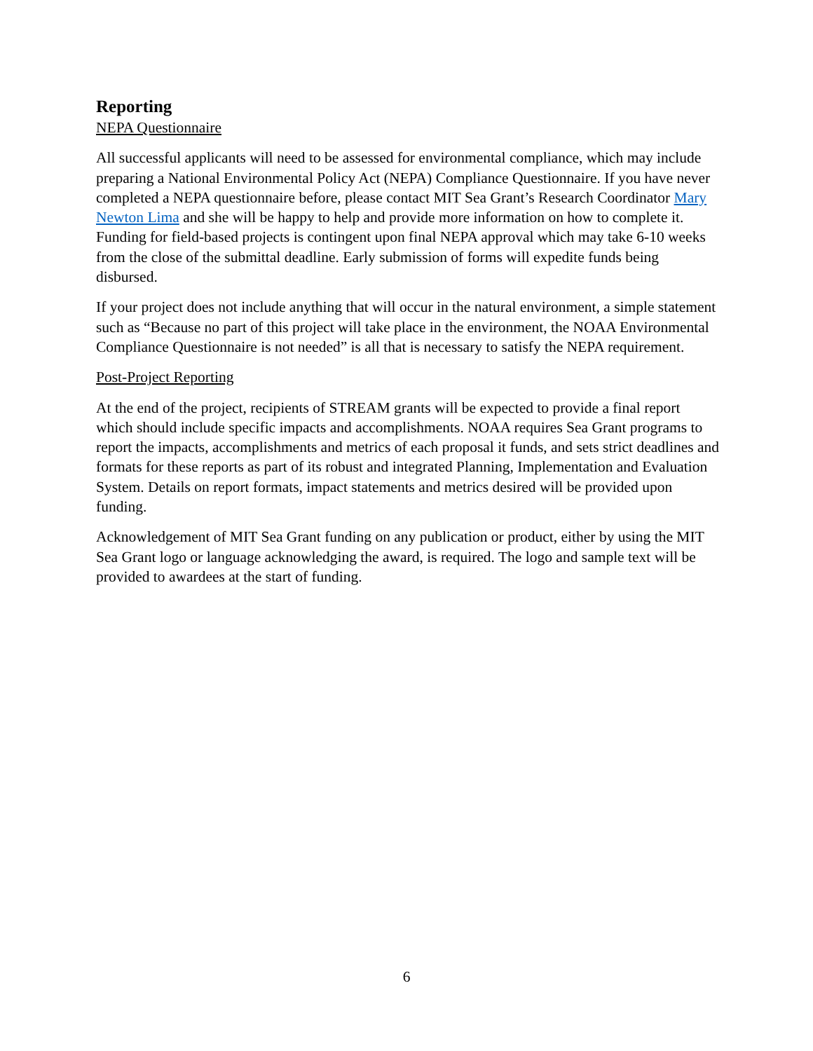Reporting
NEPA Questionnaire
All successful applicants will need to be assessed for environmental compliance, which may include preparing a National Environmental Policy Act (NEPA) Compliance Questionnaire. If you have never completed a NEPA questionnaire before, please contact MIT Sea Grant’s Research Coordinator Mary Newton Lima and she will be happy to help and provide more information on how to complete it. Funding for field-based projects is contingent upon final NEPA approval which may take 6-10 weeks from the close of the submittal deadline. Early submission of forms will expedite funds being disbursed.
If your project does not include anything that will occur in the natural environment, a simple statement such as “Because no part of this project will take place in the environment, the NOAA Environmental Compliance Questionnaire is not needed” is all that is necessary to satisfy the NEPA requirement.
Post-Project Reporting
At the end of the project, recipients of STREAM grants will be expected to provide a final report which should include specific impacts and accomplishments. NOAA requires Sea Grant programs to report the impacts, accomplishments and metrics of each proposal it funds, and sets strict deadlines and formats for these reports as part of its robust and integrated Planning, Implementation and Evaluation System. Details on report formats, impact statements and metrics desired will be provided upon funding.
Acknowledgement of MIT Sea Grant funding on any publication or product, either by using the MIT Sea Grant logo or language acknowledging the award, is required. The logo and sample text will be provided to awardees at the start of funding.
6